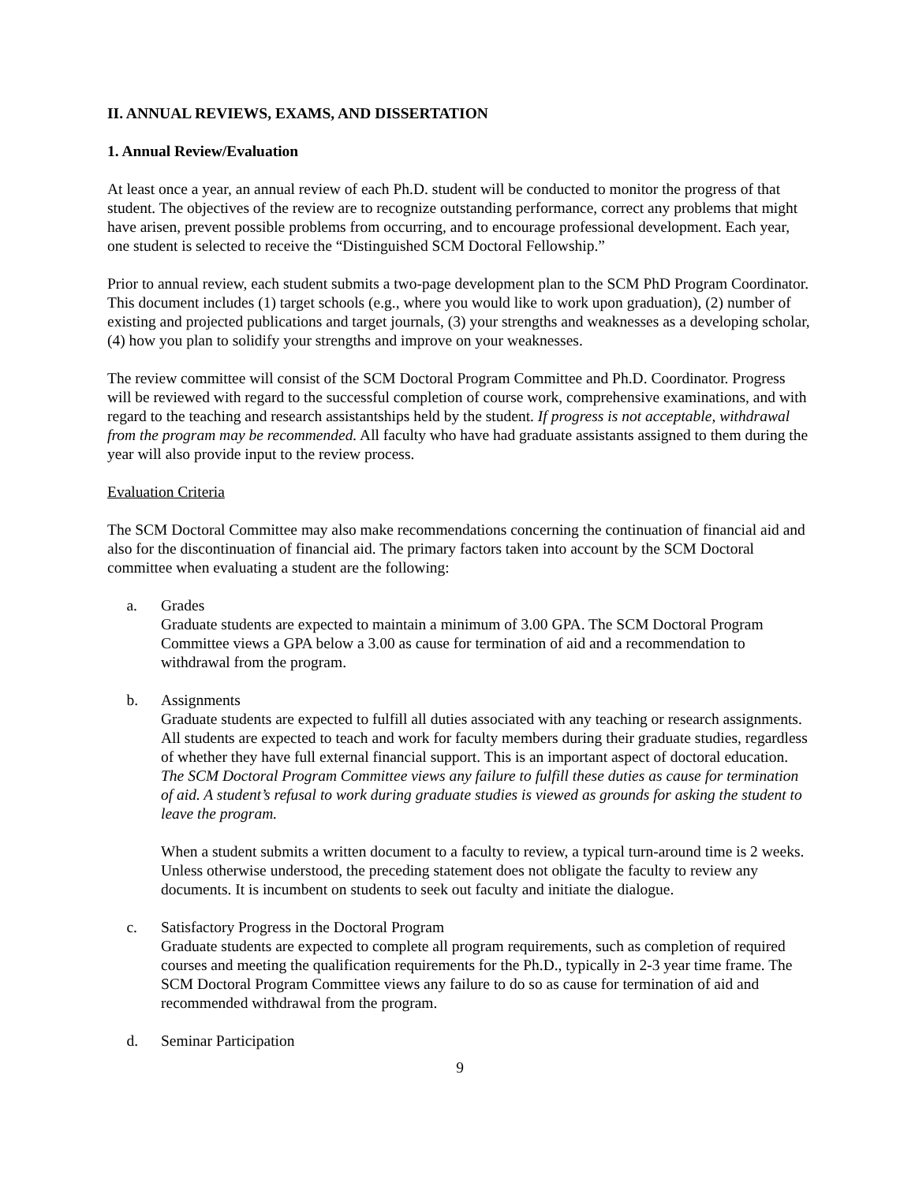II. ANNUAL REVIEWS, EXAMS, AND DISSERTATION
1. Annual Review/Evaluation
At least once a year, an annual review of each Ph.D. student will be conducted to monitor the progress of that student. The objectives of the review are to recognize outstanding performance, correct any problems that might have arisen, prevent possible problems from occurring, and to encourage professional development. Each year, one student is selected to receive the “Distinguished SCM Doctoral Fellowship.”
Prior to annual review, each student submits a two-page development plan to the SCM PhD Program Coordinator. This document includes (1) target schools (e.g., where you would like to work upon graduation), (2) number of existing and projected publications and target journals, (3) your strengths and weaknesses as a developing scholar, (4) how you plan to solidify your strengths and improve on your weaknesses.
The review committee will consist of the SCM Doctoral Program Committee and Ph.D. Coordinator. Progress will be reviewed with regard to the successful completion of course work, comprehensive examinations, and with regard to the teaching and research assistantships held by the student. If progress is not acceptable, withdrawal from the program may be recommended. All faculty who have had graduate assistants assigned to them during the year will also provide input to the review process.
Evaluation Criteria
The SCM Doctoral Committee may also make recommendations concerning the continuation of financial aid and also for the discontinuation of financial aid. The primary factors taken into account by the SCM Doctoral committee when evaluating a student are the following:
a. Grades
Graduate students are expected to maintain a minimum of 3.00 GPA. The SCM Doctoral Program Committee views a GPA below a 3.00 as cause for termination of aid and a recommendation to withdrawal from the program.
b. Assignments
Graduate students are expected to fulfill all duties associated with any teaching or research assignments. All students are expected to teach and work for faculty members during their graduate studies, regardless of whether they have full external financial support. This is an important aspect of doctoral education. The SCM Doctoral Program Committee views any failure to fulfill these duties as cause for termination of aid. A student’s refusal to work during graduate studies is viewed as grounds for asking the student to leave the program.
When a student submits a written document to a faculty to review, a typical turn-around time is 2 weeks. Unless otherwise understood, the preceding statement does not obligate the faculty to review any documents. It is incumbent on students to seek out faculty and initiate the dialogue.
c. Satisfactory Progress in the Doctoral Program
Graduate students are expected to complete all program requirements, such as completion of required courses and meeting the qualification requirements for the Ph.D., typically in 2-3 year time frame. The SCM Doctoral Program Committee views any failure to do so as cause for termination of aid and recommended withdrawal from the program.
d. Seminar Participation
9